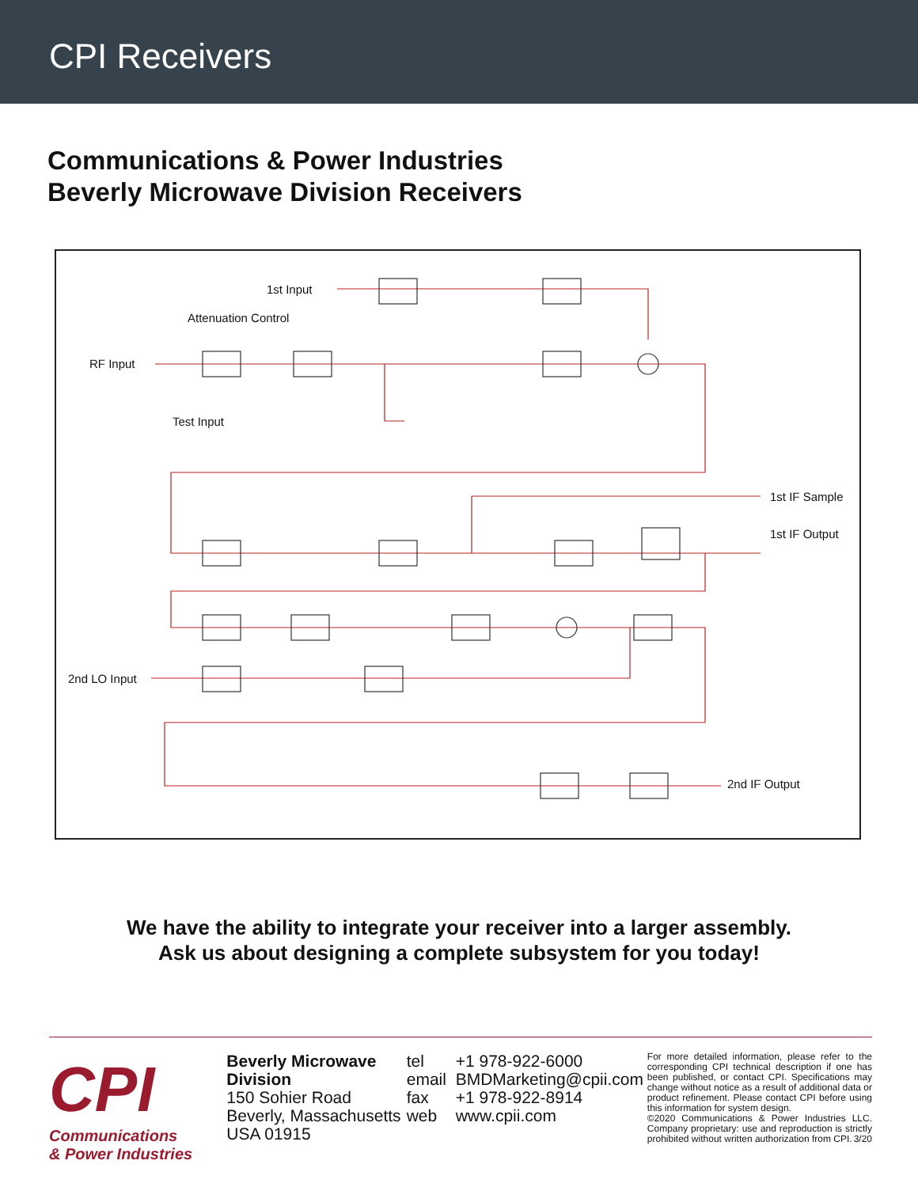CPI Receivers
Communications & Power Industries
Beverly Microwave Division Receivers
1st Input
Attenuation Control
RF Input
Test Input
1st IF Sample
1st IF Output
2nd LO Input
2nd IF Output
We have the ability to integrate your receiver into a larger assembly.
Ask us about designing a complete subsystem for you today!
CPI
Communications
& Power Industries
Beverly Microwave Division
150 Sohier Road
Beverly, Massachusetts
USA 01915
tel +1 978-922-6000
email BMDMarketing@cpii.com
fax +1 978-922-8914
web www.cpii.com
For more detailed information, please refer to the corresponding CPI technical description if one has been published, or contact CPI. Specifications may change without notice as a result of additional data or product refinement. Please contact CPI before using this information for system design.
©2020 Communications & Power Industries LLC. Company proprietary: use and reproduction is strictly prohibited without written authorization from CPI. 3/20